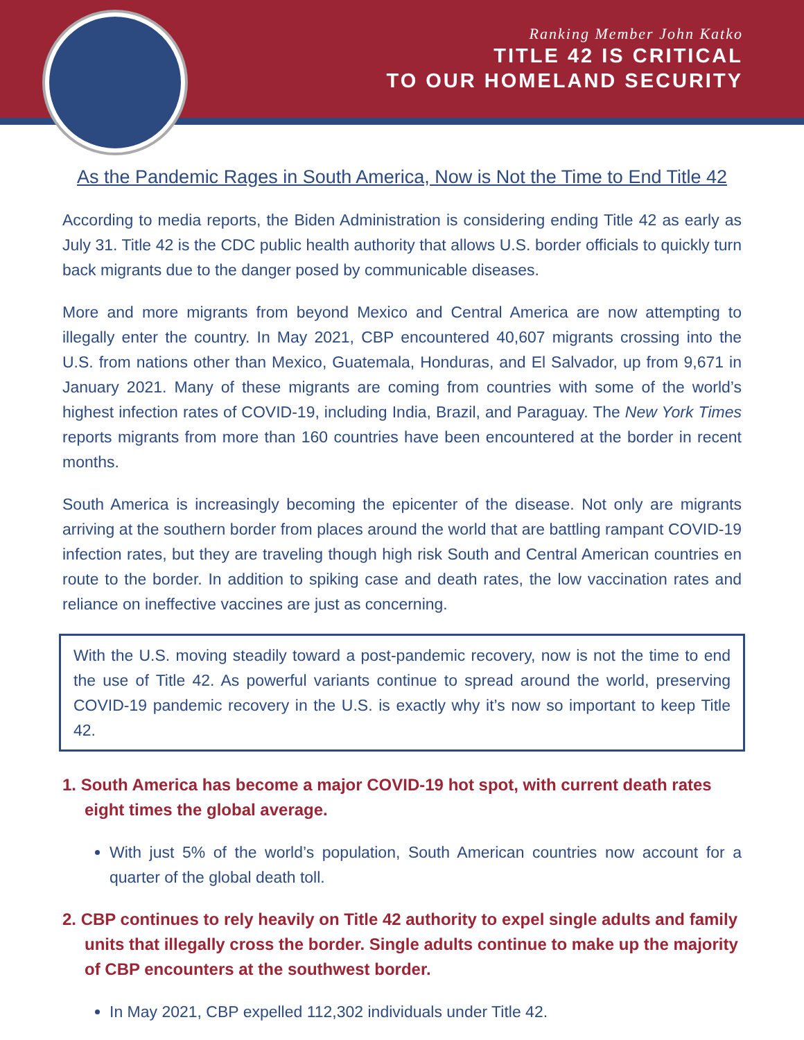Ranking Member John Katko
TITLE 42 IS CRITICAL
TO OUR HOMELAND SECURITY
As the Pandemic Rages in South America, Now is Not the Time to End Title 42
According to media reports, the Biden Administration is considering ending Title 42 as early as July 31. Title 42 is the CDC public health authority that allows U.S. border officials to quickly turn back migrants due to the danger posed by communicable diseases.
More and more migrants from beyond Mexico and Central America are now attempting to illegally enter the country. In May 2021, CBP encountered 40,607 migrants crossing into the U.S. from nations other than Mexico, Guatemala, Honduras, and El Salvador, up from 9,671 in January 2021. Many of these migrants are coming from countries with some of the world’s highest infection rates of COVID-19, including India, Brazil, and Paraguay. The New York Times reports migrants from more than 160 countries have been encountered at the border in recent months.
South America is increasingly becoming the epicenter of the disease. Not only are migrants arriving at the southern border from places around the world that are battling rampant COVID-19 infection rates, but they are traveling though high risk South and Central American countries en route to the border. In addition to spiking case and death rates, the low vaccination rates and reliance on ineffective vaccines are just as concerning.
With the U.S. moving steadily toward a post-pandemic recovery, now is not the time to end the use of Title 42. As powerful variants continue to spread around the world, preserving COVID-19 pandemic recovery in the U.S. is exactly why it’s now so important to keep Title 42.
1. South America has become a major COVID-19 hot spot, with current death rates eight times the global average.
With just 5% of the world’s population, South American countries now account for a quarter of the global death toll.
2. CBP continues to rely heavily on Title 42 authority to expel single adults and family units that illegally cross the border. Single adults continue to make up the majority of CBP encounters at the southwest border.
In May 2021, CBP expelled 112,302 individuals under Title 42.